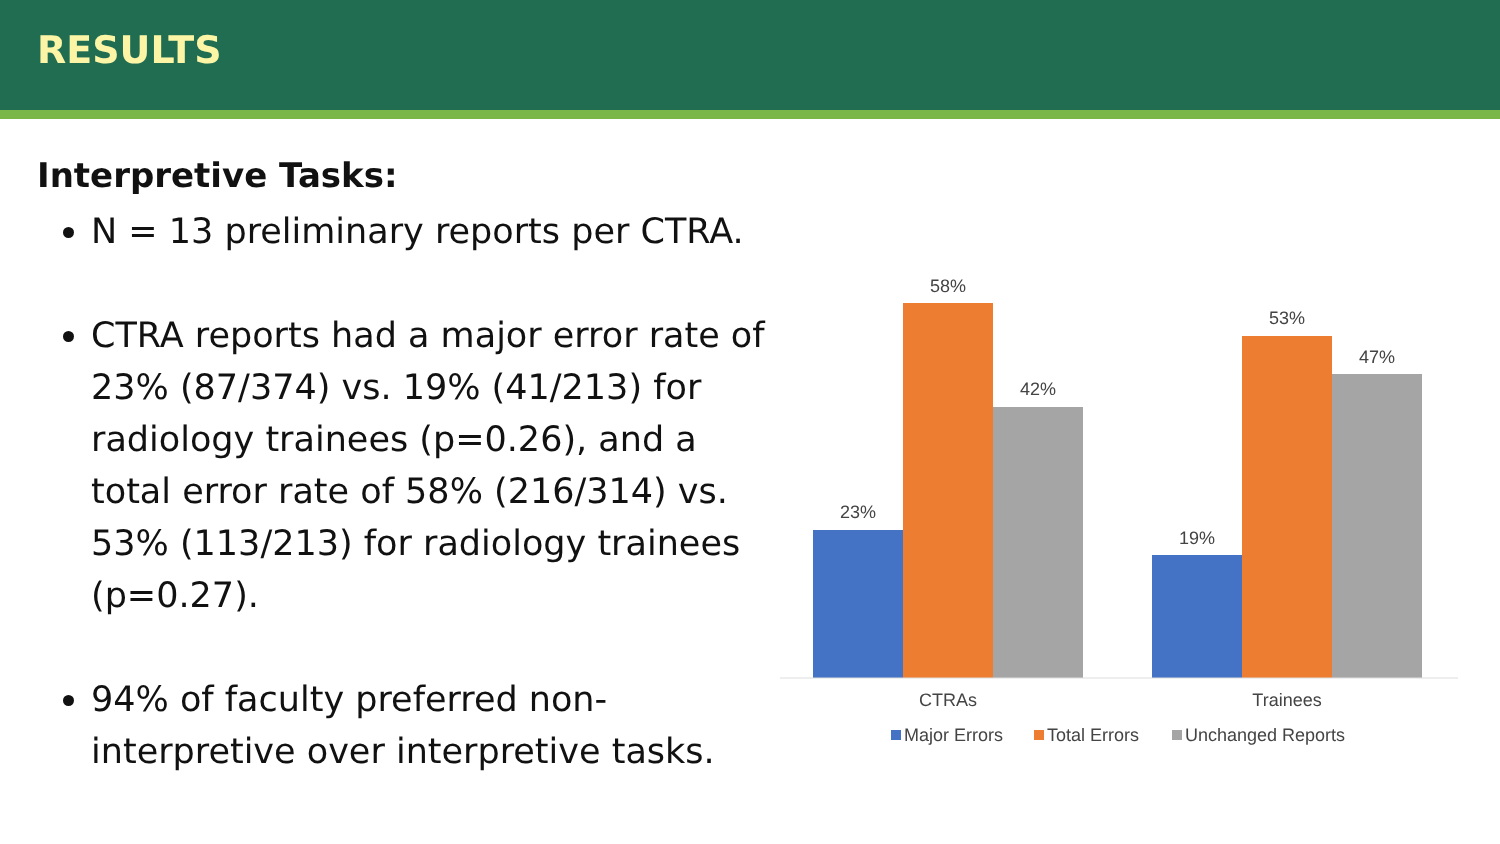RESULTS
Interpretive Tasks:
N = 13 preliminary reports per CTRA.
CTRA reports had a major error rate of 23% (87/374) vs. 19% (41/213) for radiology trainees (p=0.26), and a total error rate of 58% (216/314) vs. 53% (113/213) for radiology trainees (p=0.27).
94% of faculty preferred non-interpretive over interpretive tasks.
23%
58%
42%
19%
53%
47%
CTRAs
Trainees
Major Errors
Total Errors
Unchanged Reports